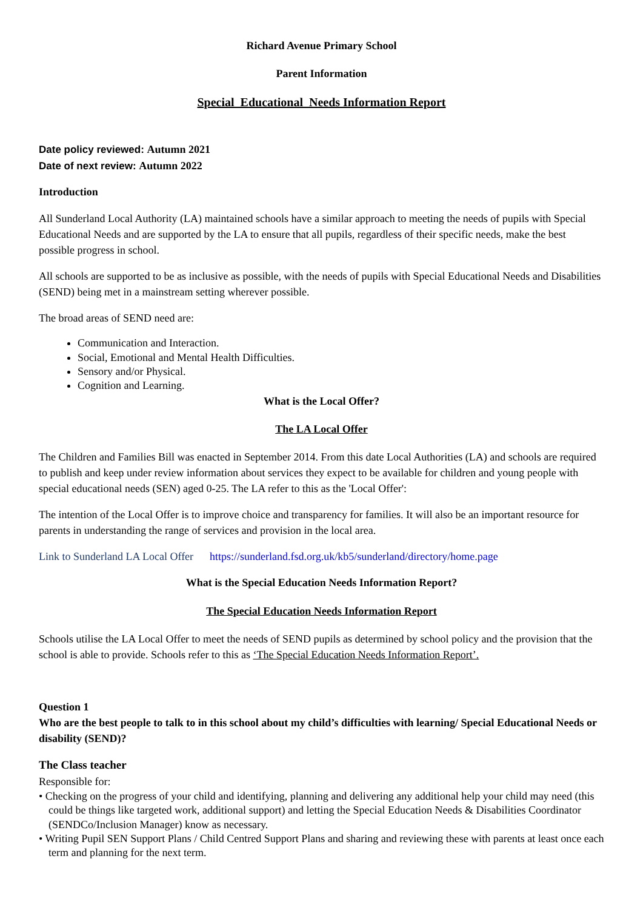Richard Avenue Primary School
Parent Information
Special Educational Needs Information Report
Date policy reviewed: Autumn 2021
Date of next review: Autumn 2022
Introduction
All Sunderland Local Authority (LA) maintained schools have a similar approach to meeting the needs of pupils with Special Educational Needs and are supported by the LA to ensure that all pupils, regardless of their specific needs, make the best possible progress in school.
All schools are supported to be as inclusive as possible, with the needs of pupils with Special Educational Needs and Disabilities (SEND) being met in a mainstream setting wherever possible.
The broad areas of SEND need are:
Communication and Interaction.
Social, Emotional and Mental Health Difficulties.
Sensory and/or Physical.
Cognition and Learning.
What is the Local Offer?
The LA Local Offer
The Children and Families Bill was enacted in September 2014. From this date Local Authorities (LA) and schools are required to publish and keep under review information about services they expect to be available for children and young people with special educational needs (SEN) aged 0-25. The LA refer to this as the 'Local Offer':
The intention of the Local Offer is to improve choice and transparency for families. It will also be an important resource for parents in understanding the range of services and provision in the local area.
Link to Sunderland LA Local Offer https://sunderland.fsd.org.uk/kb5/sunderland/directory/home.page
What is the Special Education Needs Information Report?
The Special Education Needs Information Report
Schools utilise the LA Local Offer to meet the needs of SEND pupils as determined by school policy and the provision that the school is able to provide. Schools refer to this as ‘The Special Education Needs Information Report’.
Question 1
Who are the best people to talk to in this school about my child’s difficulties with learning/ Special Educational Needs or disability (SEND)?
The Class teacher
Responsible for:
• Checking on the progress of your child and identifying, planning and delivering any additional help your child may need (this could be things like targeted work, additional support) and letting the Special Education Needs & Disabilities Coordinator (SENDCo/Inclusion Manager) know as necessary.
• Writing Pupil SEN Support Plans / Child Centred Support Plans and sharing and reviewing these with parents at least once each term and planning for the next term.